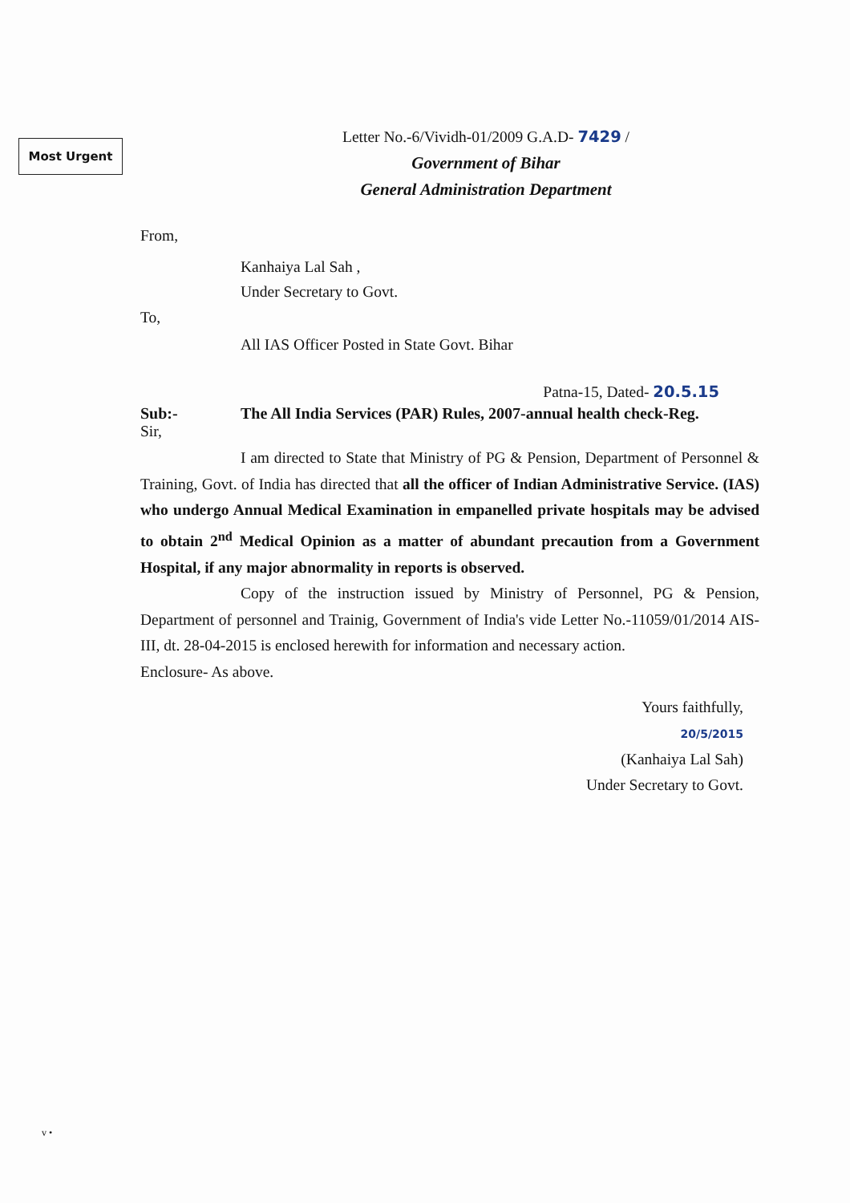Most Urgent
Letter No.-6/Vividh-01/2009 G.A.D- 7429 /
Government of Bihar
General Administration Department
From,
Kanhaiya Lal Sah ,
Under Secretary to Govt.
To,
All IAS Officer Posted in State Govt. Bihar
Patna-15, Dated- 20.5.15
Sub:- The All India Services (PAR) Rules, 2007-annual health check-Reg.
Sir,
I am directed to State that Ministry of PG & Pension, Department of Personnel & Training, Govt. of India has directed that all the officer of Indian Administrative Service. (IAS) who undergo Annual Medical Examination in empanelled private hospitals may be advised to obtain 2<sup>nd</sup> Medical Opinion as a matter of abundant precaution from a Government Hospital, if any major abnormality in reports is observed.
Copy of the instruction issued by Ministry of Personnel, PG & Pension, Department of personnel and Trainig, Government of India's vide Letter No.-11059/01/2014 AIS-III, dt. 28-04-2015 is enclosed herewith for information and necessary action.
Enclosure- As above.
Yours faithfully,
20/5/2015
(Kanhaiya Lal Sah)
Under Secretary to Govt.
v •